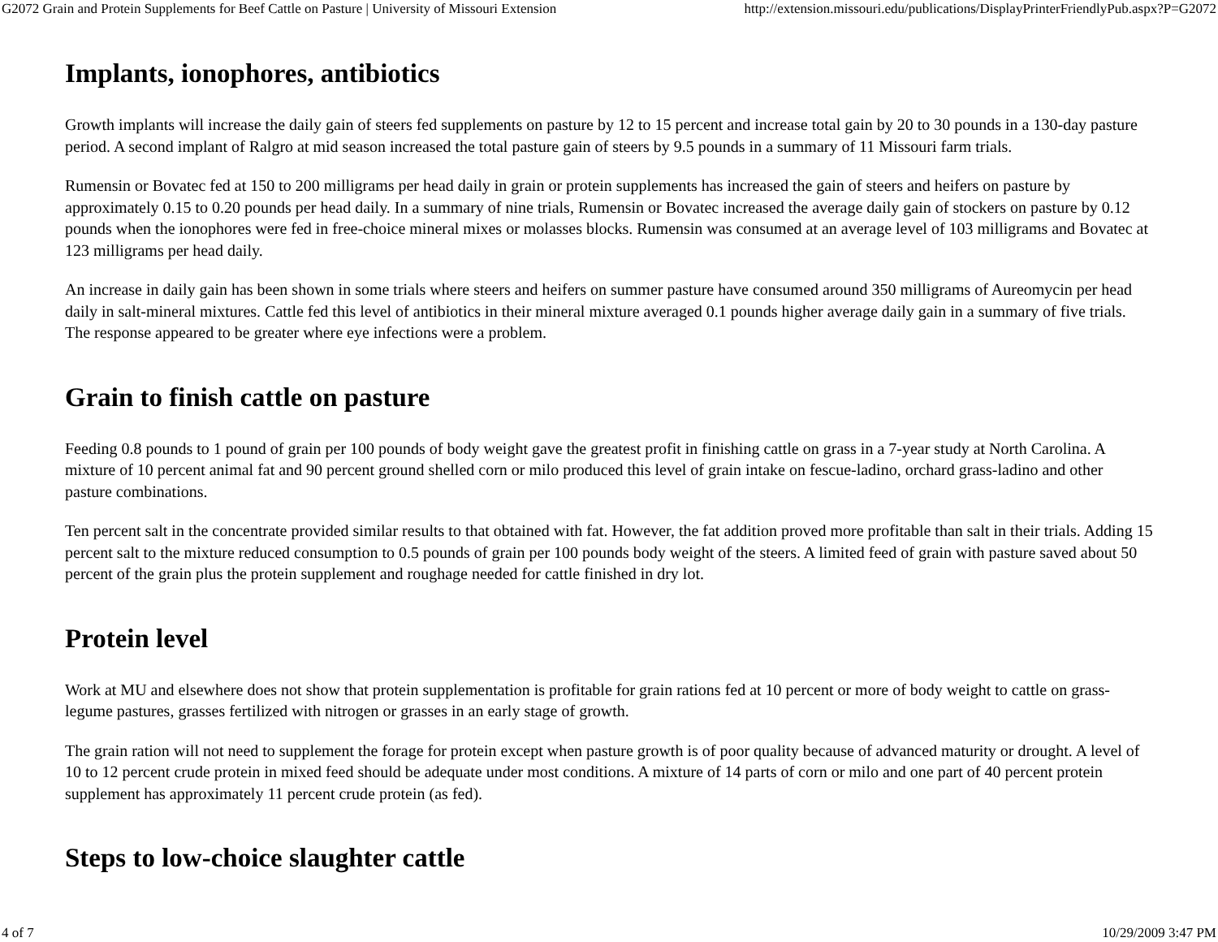G2072 Grain and Protein Supplements for Beef Cattle on Pasture | University of Missouri Extension http://extension.missouri.edu/publications/DisplayPrinterFriendlyPub.aspx?P=G2072
Implants, ionophores, antibiotics
Growth implants will increase the daily gain of steers fed supplements on pasture by 12 to 15 percent and increase total gain by 20 to 30 pounds in a 130-day pasture period. A second implant of Ralgro at mid season increased the total pasture gain of steers by 9.5 pounds in a summary of 11 Missouri farm trials.
Rumensin or Bovatec fed at 150 to 200 milligrams per head daily in grain or protein supplements has increased the gain of steers and heifers on pasture by approximately 0.15 to 0.20 pounds per head daily. In a summary of nine trials, Rumensin or Bovatec increased the average daily gain of stockers on pasture by 0.12 pounds when the ionophores were fed in free-choice mineral mixes or molasses blocks. Rumensin was consumed at an average level of 103 milligrams and Bovatec at 123 milligrams per head daily.
An increase in daily gain has been shown in some trials where steers and heifers on summer pasture have consumed around 350 milligrams of Aureomycin per head daily in salt-mineral mixtures. Cattle fed this level of antibiotics in their mineral mixture averaged 0.1 pounds higher average daily gain in a summary of five trials. The response appeared to be greater where eye infections were a problem.
Grain to finish cattle on pasture
Feeding 0.8 pounds to 1 pound of grain per 100 pounds of body weight gave the greatest profit in finishing cattle on grass in a 7-year study at North Carolina. A mixture of 10 percent animal fat and 90 percent ground shelled corn or milo produced this level of grain intake on fescue-ladino, orchard grass-ladino and other pasture combinations.
Ten percent salt in the concentrate provided similar results to that obtained with fat. However, the fat addition proved more profitable than salt in their trials. Adding 15 percent salt to the mixture reduced consumption to 0.5 pounds of grain per 100 pounds body weight of the steers. A limited feed of grain with pasture saved about 50 percent of the grain plus the protein supplement and roughage needed for cattle finished in dry lot.
Protein level
Work at MU and elsewhere does not show that protein supplementation is profitable for grain rations fed at 10 percent or more of body weight to cattle on grass-legume pastures, grasses fertilized with nitrogen or grasses in an early stage of growth.
The grain ration will not need to supplement the forage for protein except when pasture growth is of poor quality because of advanced maturity or drought. A level of 10 to 12 percent crude protein in mixed feed should be adequate under most conditions. A mixture of 14 parts of corn or milo and one part of 40 percent protein supplement has approximately 11 percent crude protein (as fed).
Steps to low-choice slaughter cattle
4 of 7 10/29/2009 3:47 PM